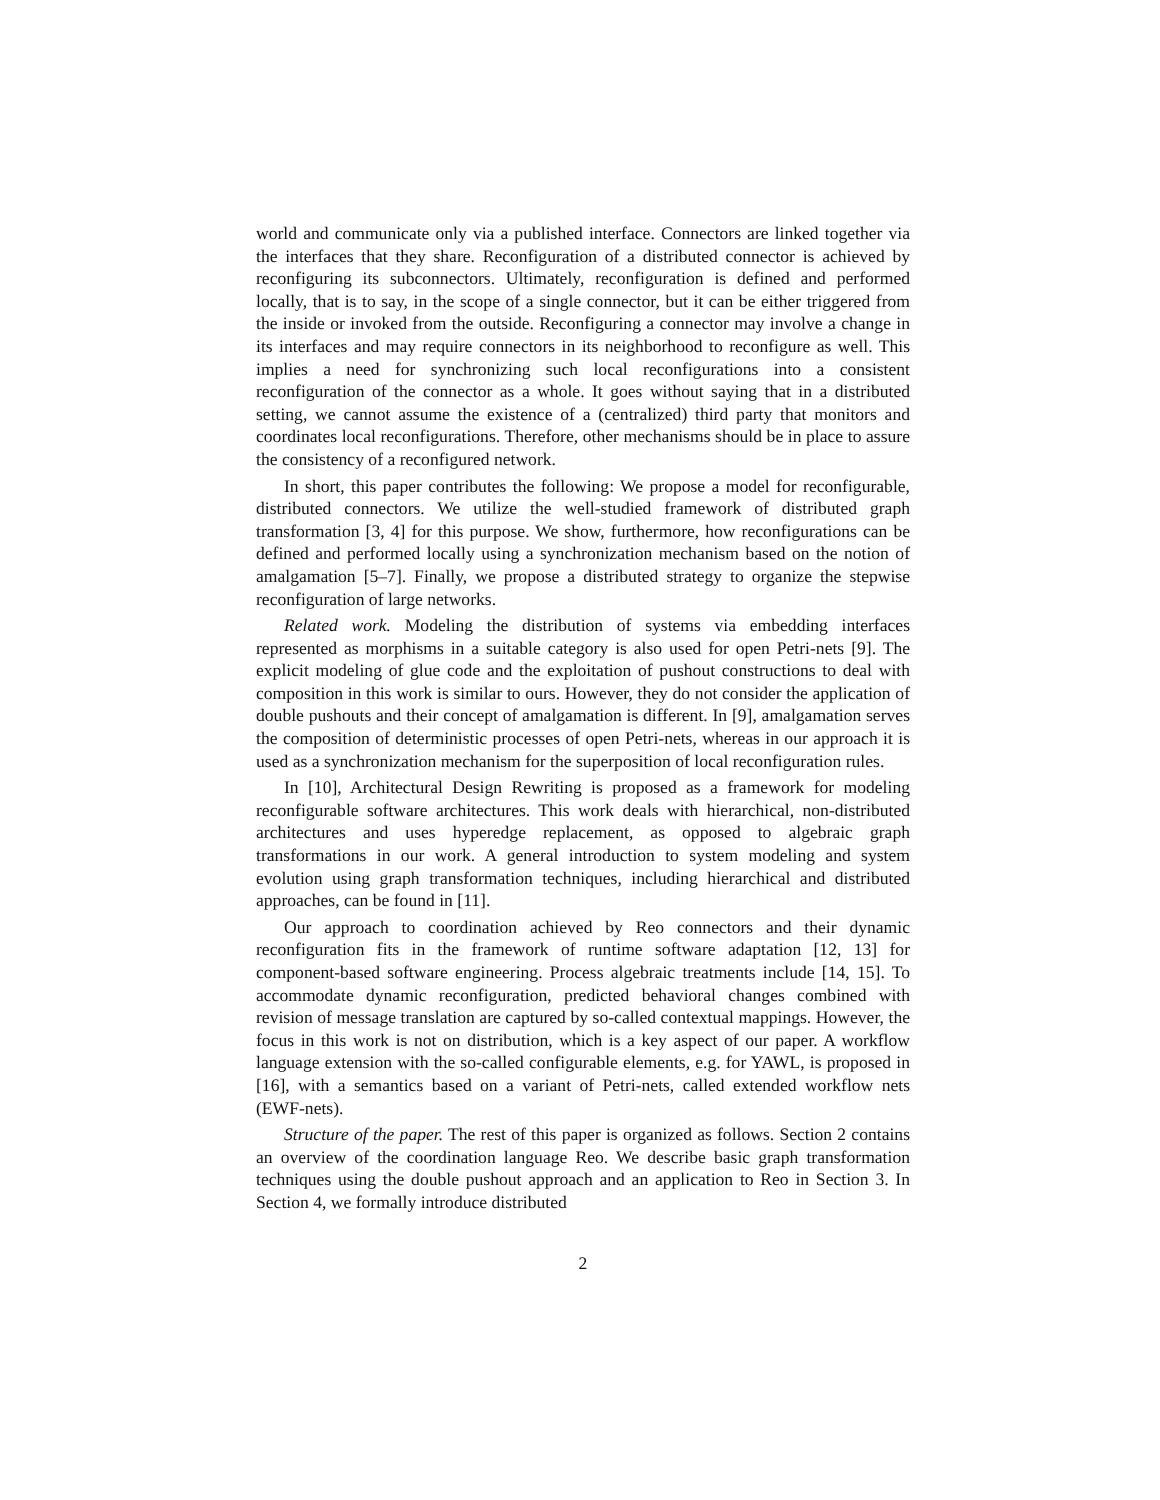world and communicate only via a published interface. Connectors are linked together via the interfaces that they share. Reconfiguration of a distributed connector is achieved by reconfiguring its subconnectors. Ultimately, reconfiguration is defined and performed locally, that is to say, in the scope of a single connector, but it can be either triggered from the inside or invoked from the outside. Reconfiguring a connector may involve a change in its interfaces and may require connectors in its neighborhood to reconfigure as well. This implies a need for synchronizing such local reconfigurations into a consistent reconfiguration of the connector as a whole. It goes without saying that in a distributed setting, we cannot assume the existence of a (centralized) third party that monitors and coordinates local reconfigurations. Therefore, other mechanisms should be in place to assure the consistency of a reconfigured network.
In short, this paper contributes the following: We propose a model for reconfigurable, distributed connectors. We utilize the well-studied framework of distributed graph transformation [3, 4] for this purpose. We show, furthermore, how reconfigurations can be defined and performed locally using a synchronization mechanism based on the notion of amalgamation [5–7]. Finally, we propose a distributed strategy to organize the stepwise reconfiguration of large networks.
Related work. Modeling the distribution of systems via embedding interfaces represented as morphisms in a suitable category is also used for open Petri-nets [9]. The explicit modeling of glue code and the exploitation of pushout constructions to deal with composition in this work is similar to ours. However, they do not consider the application of double pushouts and their concept of amalgamation is different. In [9], amalgamation serves the composition of deterministic processes of open Petri-nets, whereas in our approach it is used as a synchronization mechanism for the superposition of local reconfiguration rules.
In [10], Architectural Design Rewriting is proposed as a framework for modeling reconfigurable software architectures. This work deals with hierarchical, non-distributed architectures and uses hyperedge replacement, as opposed to algebraic graph transformations in our work. A general introduction to system modeling and system evolution using graph transformation techniques, including hierarchical and distributed approaches, can be found in [11].
Our approach to coordination achieved by Reo connectors and their dynamic reconfiguration fits in the framework of runtime software adaptation [12, 13] for component-based software engineering. Process algebraic treatments include [14, 15]. To accommodate dynamic reconfiguration, predicted behavioral changes combined with revision of message translation are captured by so-called contextual mappings. However, the focus in this work is not on distribution, which is a key aspect of our paper. A workflow language extension with the so-called configurable elements, e.g. for YAWL, is proposed in [16], with a semantics based on a variant of Petri-nets, called extended workflow nets (EWF-nets).
Structure of the paper. The rest of this paper is organized as follows. Section 2 contains an overview of the coordination language Reo. We describe basic graph transformation techniques using the double pushout approach and an application to Reo in Section 3. In Section 4, we formally introduce distributed
2